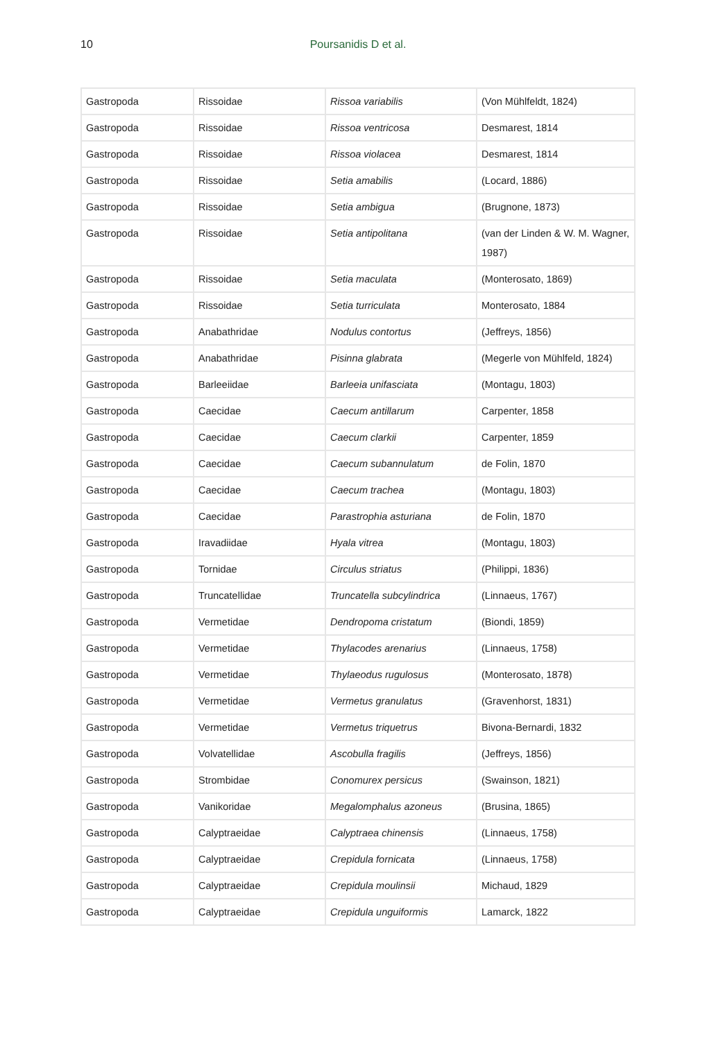10
Poursanidis D et al.
| Gastropoda | Rissoidae | Rissoa variabilis | (Von Mühlfeldt, 1824) |
| Gastropoda | Rissoidae | Rissoa ventricosa | Desmarest, 1814 |
| Gastropoda | Rissoidae | Rissoa violacea | Desmarest, 1814 |
| Gastropoda | Rissoidae | Setia amabilis | (Locard, 1886) |
| Gastropoda | Rissoidae | Setia ambigua | (Brugnone, 1873) |
| Gastropoda | Rissoidae | Setia antipolitana | (van der Linden & W. M. Wagner, 1987) |
| Gastropoda | Rissoidae | Setia maculata | (Monterosato, 1869) |
| Gastropoda | Rissoidae | Setia turriculata | Monterosato, 1884 |
| Gastropoda | Anabathridae | Nodulus contortus | (Jeffreys, 1856) |
| Gastropoda | Anabathridae | Pisinna glabrata | (Megerle von Mühlfeld, 1824) |
| Gastropoda | Barleeiidae | Barleeia unifasciata | (Montagu, 1803) |
| Gastropoda | Caecidae | Caecum antillarum | Carpenter, 1858 |
| Gastropoda | Caecidae | Caecum clarkii | Carpenter, 1859 |
| Gastropoda | Caecidae | Caecum subannulatum | de Folin, 1870 |
| Gastropoda | Caecidae | Caecum trachea | (Montagu, 1803) |
| Gastropoda | Caecidae | Parastrophia asturiana | de Folin, 1870 |
| Gastropoda | Iravadiidae | Hyala vitrea | (Montagu, 1803) |
| Gastropoda | Tornidae | Circulus striatus | (Philippi, 1836) |
| Gastropoda | Truncatellidae | Truncatella subcylindrica | (Linnaeus, 1767) |
| Gastropoda | Vermetidae | Dendropoma cristatum | (Biondi, 1859) |
| Gastropoda | Vermetidae | Thylacodes arenarius | (Linnaeus, 1758) |
| Gastropoda | Vermetidae | Thylaeodus rugulosus | (Monterosato, 1878) |
| Gastropoda | Vermetidae | Vermetus granulatus | (Gravenhorst, 1831) |
| Gastropoda | Vermetidae | Vermetus triquetrus | Bivona-Bernardi, 1832 |
| Gastropoda | Volvatellidae | Ascobulla fragilis | (Jeffreys, 1856) |
| Gastropoda | Strombidae | Conomurex persicus | (Swainson, 1821) |
| Gastropoda | Vanikoridae | Megalomphalus azoneus | (Brusina, 1865) |
| Gastropoda | Calyptraeidae | Calyptraea chinensis | (Linnaeus, 1758) |
| Gastropoda | Calyptraeidae | Crepidula fornicata | (Linnaeus, 1758) |
| Gastropoda | Calyptraeidae | Crepidula moulinsii | Michaud, 1829 |
| Gastropoda | Calyptraeidae | Crepidula unguiformis | Lamarck, 1822 |